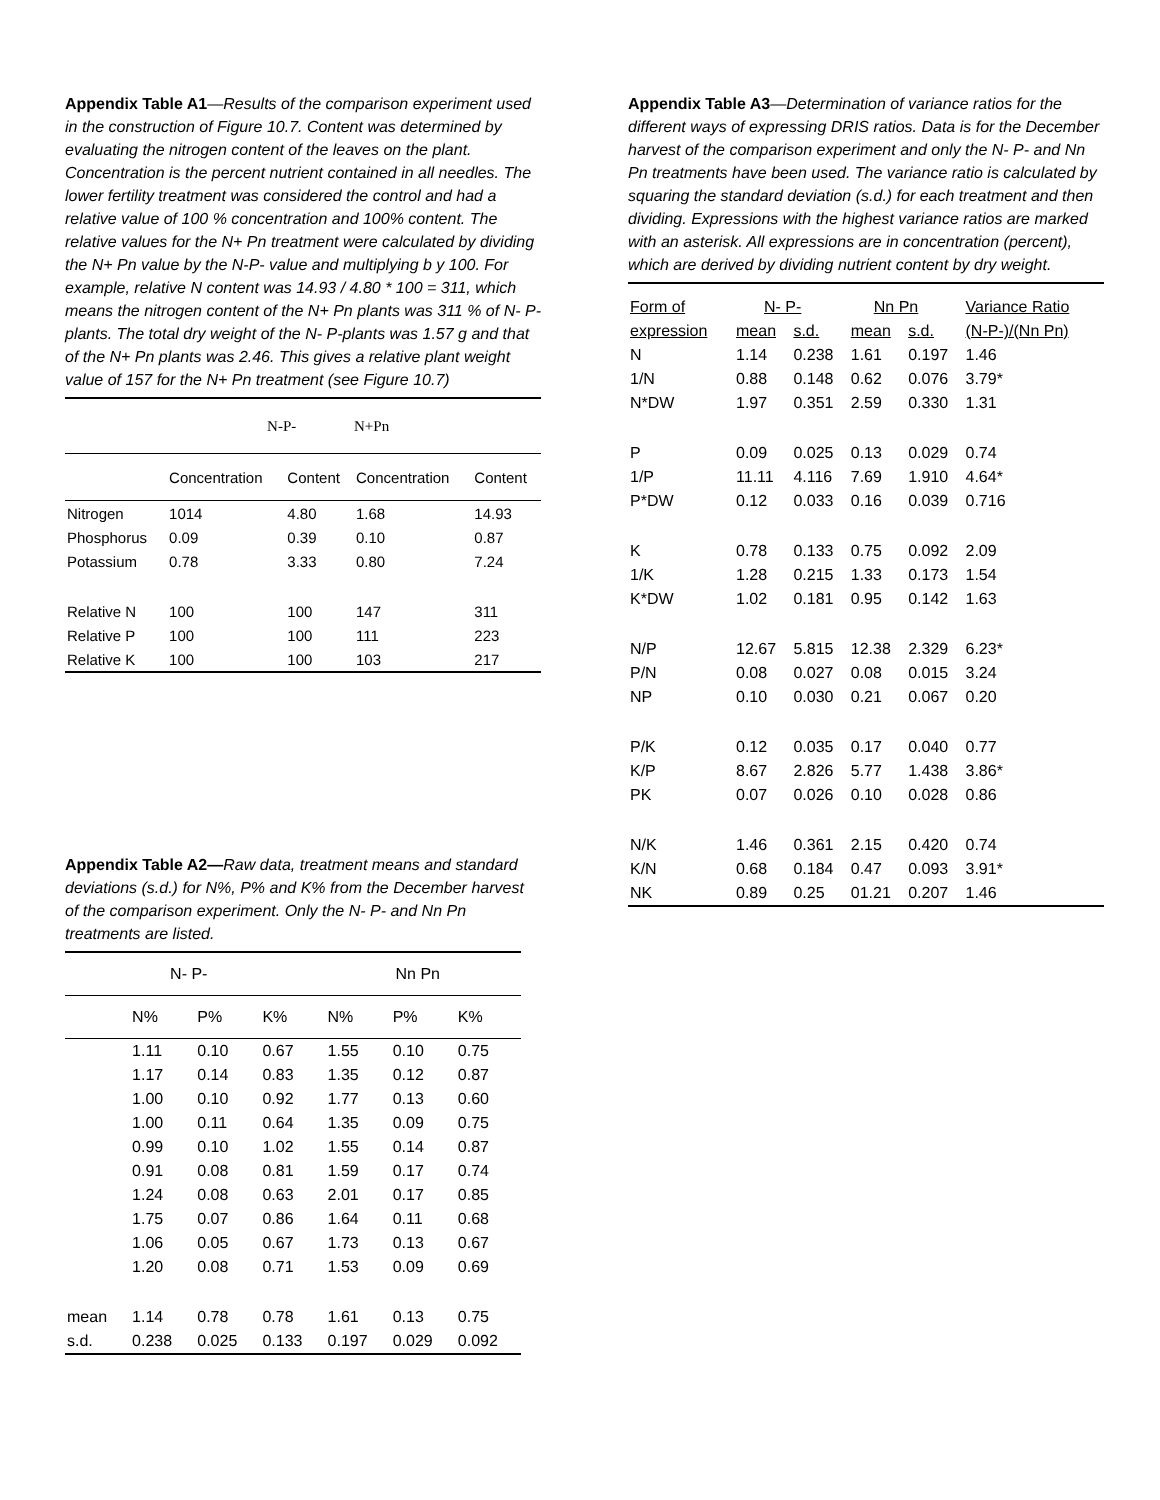Appendix Table A1—Results of the comparison experiment used in the construction of Figure 10.7. Content was determined by evaluating the nitrogen content of the leaves on the plant. Concentration is the percent nutrient contained in all needles. The lower fertility treatment was considered the control and had a relative value of 100 % concentration and 100% content. The relative values for the N+ Pn treatment were calculated by dividing the N+ Pn value by the N-P- value and multiplying b y 100. For example, relative N content was 14.93 / 4.80 * 100 = 311, which means the nitrogen content of the N+ Pn plants was 311 % of N- P- plants. The total dry weight of the N- P-plants was 1.57 g and that of the N+ Pn plants was 2.46. This gives a relative plant weight value of 157 for the N+ Pn treatment (see Figure 10.7)
| | N-P- | | N+Pn | |
| --- | --- | --- | --- | --- |
| | Concentration | Content | Concentration | Content |
| Nitrogen | 1014 | 4.80 | 1.68 | 14.93 |
| Phosphorus | 0.09 | 0.39 | 0.10 | 0.87 |
| Potassium | 0.78 | 3.33 | 0.80 | 7.24 |
| Relative N | 100 | 100 | 147 | 311 |
| Relative P | 100 | 100 | 111 | 223 |
| Relative K | 100 | 100 | 103 | 217 |
Appendix Table A2—Raw data, treatment means and standard deviations (s.d.) for N%, P% and K% from the December harvest of the comparison experiment. Only the N- P- and Nn Pn treatments are listed.
| | N- P- | | | Nn Pn | | |
| --- | --- | --- | --- | --- | --- | --- |
| | N% | P% | K% | N% | P% | K% |
| | 1.11 | 0.10 | 0.67 | 1.55 | 0.10 | 0.75 |
| | 1.17 | 0.14 | 0.83 | 1.35 | 0.12 | 0.87 |
| | 1.00 | 0.10 | 0.92 | 1.77 | 0.13 | 0.60 |
| | 1.00 | 0.11 | 0.64 | 1.35 | 0.09 | 0.75 |
| | 0.99 | 0.10 | 1.02 | 1.55 | 0.14 | 0.87 |
| | 0.91 | 0.08 | 0.81 | 1.59 | 0.17 | 0.74 |
| | 1.24 | 0.08 | 0.63 | 2.01 | 0.17 | 0.85 |
| | 1.75 | 0.07 | 0.86 | 1.64 | 0.11 | 0.68 |
| | 1.06 | 0.05 | 0.67 | 1.73 | 0.13 | 0.67 |
| | 1.20 | 0.08 | 0.71 | 1.53 | 0.09 | 0.69 |
| mean | 1.14 | 0.78 | 0.78 | 1.61 | 0.13 | 0.75 |
| s.d. | 0.238 | 0.025 | 0.133 | 0.197 | 0.029 | 0.092 |
Appendix Table A3—Determination of variance ratios for the different ways of expressing DRIS ratios. Data is for the December harvest of the comparison experiment and only the N- P- and Nn Pn treatments have been used. The variance ratio is calculated by squaring the standard deviation (s.d.) for each treatment and then dividing. Expressions with the highest variance ratios are marked with an asterisk. All expressions are in concentration (percent), which are derived by dividing nutrient content by dry weight.
| Form of | N- P- | | Nn Pn | | Variance Ratio |
| --- | --- | --- | --- | --- | --- |
| expression | mean | s.d. | mean | s.d. | (N-P-)/(Nn Pn) |
| N | 1.14 | 0.238 | 1.61 | 0.197 | 1.46 |
| 1/N | 0.88 | 0.148 | 0.62 | 0.076 | 3.79* |
| N*DW | 1.97 | 0.351 | 2.59 | 0.330 | 1.31 |
| P | 0.09 | 0.025 | 0.13 | 0.029 | 0.74 |
| 1/P | 11.11 | 4.116 | 7.69 | 1.910 | 4.64* |
| P*DW | 0.12 | 0.033 | 0.16 | 0.039 | 0.716 |
| K | 0.78 | 0.133 | 0.75 | 0.092 | 2.09 |
| 1/K | 1.28 | 0.215 | 1.33 | 0.173 | 1.54 |
| K*DW | 1.02 | 0.181 | 0.95 | 0.142 | 1.63 |
| N/P | 12.67 | 5.815 | 12.38 | 2.329 | 6.23* |
| P/N | 0.08 | 0.027 | 0.08 | 0.015 | 3.24 |
| NP | 0.10 | 0.030 | 0.21 | 0.067 | 0.20 |
| P/K | 0.12 | 0.035 | 0.17 | 0.040 | 0.77 |
| K/P | 8.67 | 2.826 | 5.77 | 1.438 | 3.86* |
| PK | 0.07 | 0.026 | 0.10 | 0.028 | 0.86 |
| N/K | 1.46 | 0.361 | 2.15 | 0.420 | 0.74 |
| K/N | 0.68 | 0.184 | 0.47 | 0.093 | 3.91* |
| NK | 0.89 | 0.25 | 01.21 | 0.207 | 1.46 |